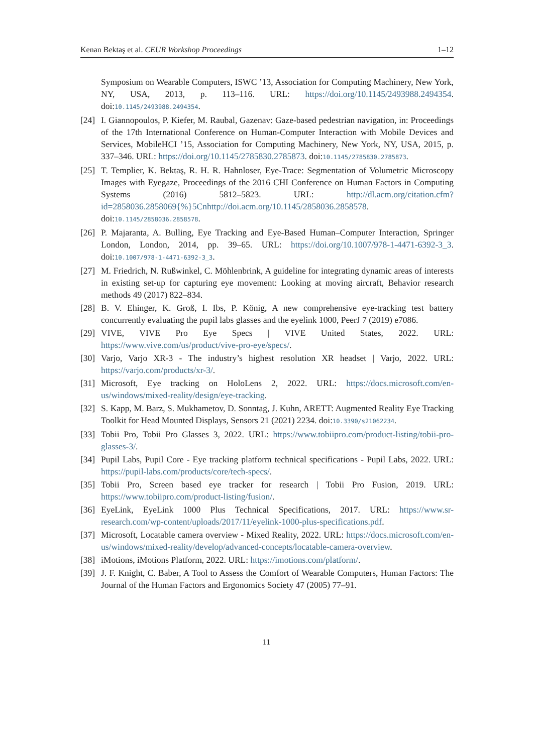Kenan Bektaş et al. CEUR Workshop Proceedings 1–12
Symposium on Wearable Computers, ISWC ’13, Association for Computing Machinery, New York, NY, USA, 2013, p. 113–116. URL: https://doi.org/10.1145/2493988.2494354. doi:10.1145/2493988.2494354.
[24] I. Giannopoulos, P. Kiefer, M. Raubal, Gazenav: Gaze-based pedestrian navigation, in: Proceedings of the 17th International Conference on Human-Computer Interaction with Mobile Devices and Services, MobileHCI ’15, Association for Computing Machinery, New York, NY, USA, 2015, p. 337–346. URL: https://doi.org/10.1145/2785830.2785873. doi:10.1145/2785830.2785873.
[25] T. Templier, K. Bektaş, R. H. R. Hahnloser, Eye-Trace: Segmentation of Volumetric Microscopy Images with Eyegaze, Proceedings of the 2016 CHI Conference on Human Factors in Computing Systems (2016) 5812–5823. URL: http://dl.acm.org/citation.cfm?id=2858036.2858069{%}5Cnhttp://doi.acm.org/10.1145/2858036.2858578. doi:10.1145/2858036.2858578.
[26] P. Majaranta, A. Bulling, Eye Tracking and Eye-Based Human–Computer Interaction, Springer London, London, 2014, pp. 39–65. URL: https://doi.org/10.1007/978-1-4471-6392-3_3. doi:10.1007/978-1-4471-6392-3_3.
[27] M. Friedrich, N. Rußwinkel, C. Möhlenbrink, A guideline for integrating dynamic areas of interests in existing set-up for capturing eye movement: Looking at moving aircraft, Behavior research methods 49 (2017) 822–834.
[28] B. V. Ehinger, K. Groß, I. Ibs, P. König, A new comprehensive eye-tracking test battery concurrently evaluating the pupil labs glasses and the eyelink 1000, PeerJ 7 (2019) e7086.
[29] VIVE, VIVE Pro Eye Specs | VIVE United States, 2022. URL: https://www.vive.com/us/product/vive-pro-eye/specs/.
[30] Varjo, Varjo XR-3 - The industry’s highest resolution XR headset | Varjo, 2022. URL: https://varjo.com/products/xr-3/.
[31] Microsoft, Eye tracking on HoloLens 2, 2022. URL: https://docs.microsoft.com/en-us/windows/mixed-reality/design/eye-tracking.
[32] S. Kapp, M. Barz, S. Mukhametov, D. Sonntag, J. Kuhn, ARETT: Augmented Reality Eye Tracking Toolkit for Head Mounted Displays, Sensors 21 (2021) 2234. doi:10.3390/s21062234.
[33] Tobii Pro, Tobii Pro Glasses 3, 2022. URL: https://www.tobiipro.com/product-listing/tobii-pro-glasses-3/.
[34] Pupil Labs, Pupil Core - Eye tracking platform technical specifications - Pupil Labs, 2022. URL: https://pupil-labs.com/products/core/tech-specs/.
[35] Tobii Pro, Screen based eye tracker for research | Tobii Pro Fusion, 2019. URL: https://www.tobiipro.com/product-listing/fusion/.
[36] EyeLink, EyeLink 1000 Plus Technical Specifications, 2017. URL: https://www.sr-research.com/wp-content/uploads/2017/11/eyelink-1000-plus-specifications.pdf.
[37] Microsoft, Locatable camera overview - Mixed Reality, 2022. URL: https://docs.microsoft.com/en-us/windows/mixed-reality/develop/advanced-concepts/locatable-camera-overview.
[38] iMotions, iMotions Platform, 2022. URL: https://imotions.com/platform/.
[39] J. F. Knight, C. Baber, A Tool to Assess the Comfort of Wearable Computers, Human Factors: The Journal of the Human Factors and Ergonomics Society 47 (2005) 77–91.
11